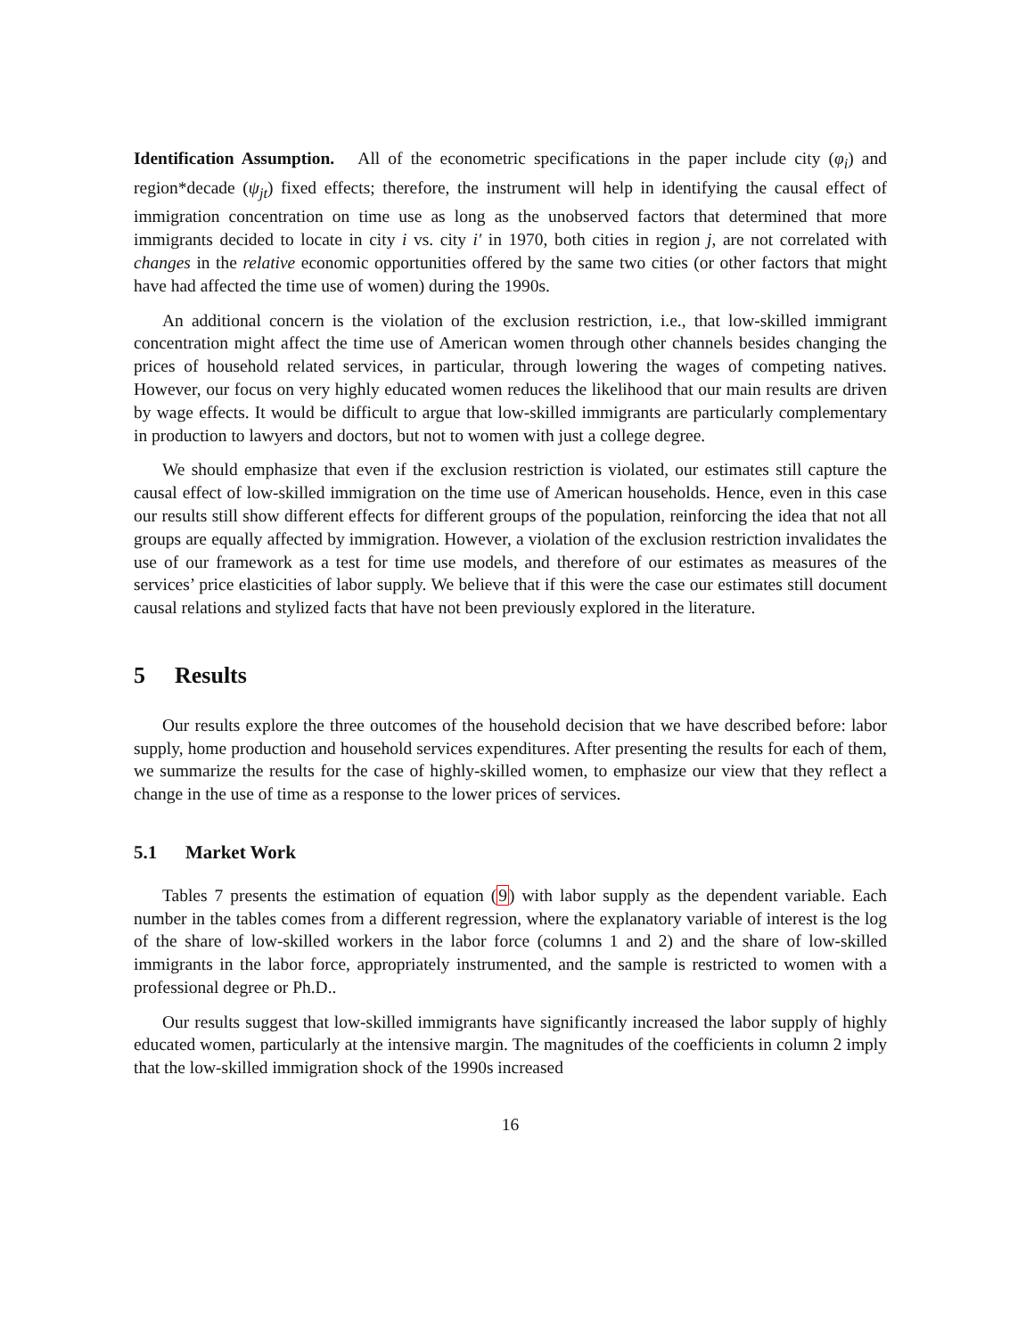Identification Assumption. All of the econometric specifications in the paper include city (φ<sub>i</sub>) and region*decade (ψ<sub>jt</sub>) fixed effects; therefore, the instrument will help in identifying the causal effect of immigration concentration on time use as long as the unobserved factors that determined that more immigrants decided to locate in city i vs. city i′ in 1970, both cities in region j, are not correlated with changes in the relative economic opportunities offered by the same two cities (or other factors that might have had affected the time use of women) during the 1990s.
An additional concern is the violation of the exclusion restriction, i.e., that low-skilled immigrant concentration might affect the time use of American women through other channels besides changing the prices of household related services, in particular, through lowering the wages of competing natives. However, our focus on very highly educated women reduces the likelihood that our main results are driven by wage effects. It would be difficult to argue that low-skilled immigrants are particularly complementary in production to lawyers and doctors, but not to women with just a college degree.
We should emphasize that even if the exclusion restriction is violated, our estimates still capture the causal effect of low-skilled immigration on the time use of American households. Hence, even in this case our results still show different effects for different groups of the population, reinforcing the idea that not all groups are equally affected by immigration. However, a violation of the exclusion restriction invalidates the use of our framework as a test for time use models, and therefore of our estimates as measures of the services’ price elasticities of labor supply. We believe that if this were the case our estimates still document causal relations and stylized facts that have not been previously explored in the literature.
5 Results
Our results explore the three outcomes of the household decision that we have described before: labor supply, home production and household services expenditures. After presenting the results for each of them, we summarize the results for the case of highly-skilled women, to emphasize our view that they reflect a change in the use of time as a response to the lower prices of services.
5.1 Market Work
Tables 7 presents the estimation of equation (9) with labor supply as the dependent variable. Each number in the tables comes from a different regression, where the explanatory variable of interest is the log of the share of low-skilled workers in the labor force (columns 1 and 2) and the share of low-skilled immigrants in the labor force, appropriately instrumented, and the sample is restricted to women with a professional degree or Ph.D..
Our results suggest that low-skilled immigrants have significantly increased the labor supply of highly educated women, particularly at the intensive margin. The magnitudes of the coefficients in column 2 imply that the low-skilled immigration shock of the 1990s increased
16